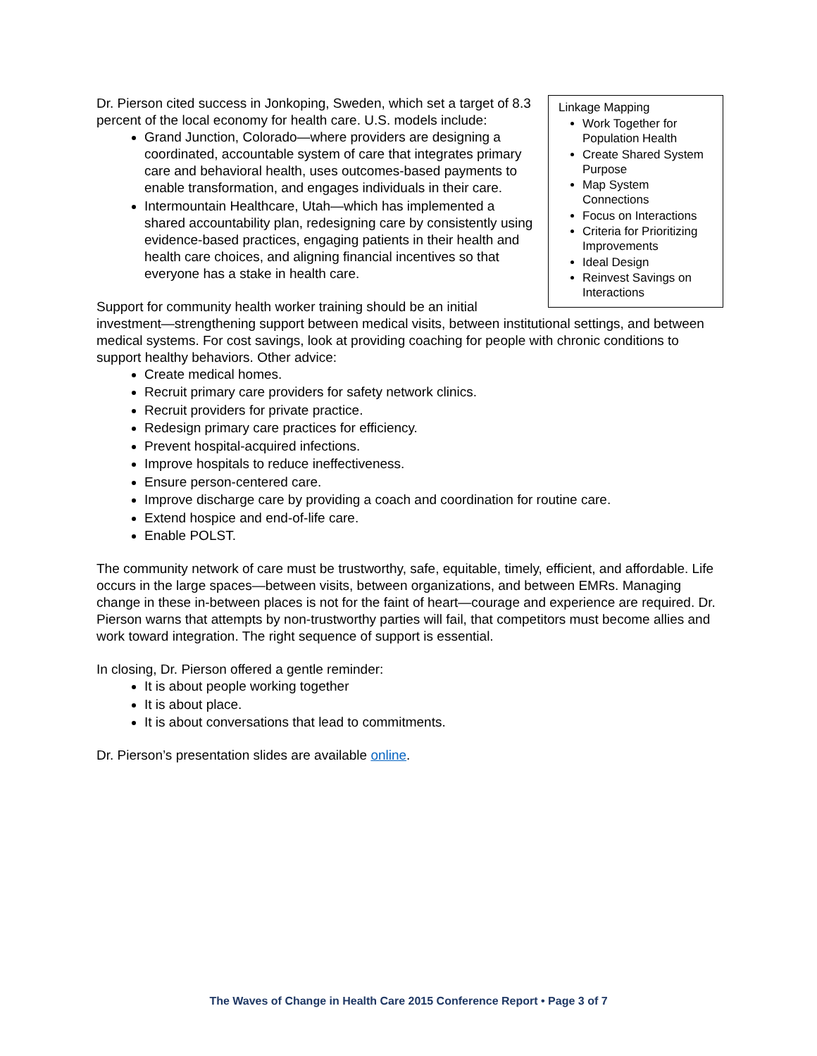Linkage Mapping
Work Together for Population Health
Create Shared System Purpose
Map System Connections
Focus on Interactions
Criteria for Prioritizing Improvements
Ideal Design
Reinvest Savings on Interactions
Dr. Pierson cited success in Jonkoping, Sweden, which set a target of 8.3 percent of the local economy for health care. U.S. models include:
Grand Junction, Colorado—where providers are designing a coordinated, accountable system of care that integrates primary care and behavioral health, uses outcomes-based payments to enable transformation, and engages individuals in their care.
Intermountain Healthcare, Utah—which has implemented a shared accountability plan, redesigning care by consistently using evidence-based practices, engaging patients in their health and health care choices, and aligning financial incentives so that everyone has a stake in health care.
Support for community health worker training should be an initial investment—strengthening support between medical visits, between institutional settings, and between medical systems. For cost savings, look at providing coaching for people with chronic conditions to support healthy behaviors. Other advice:
Create medical homes.
Recruit primary care providers for safety network clinics.
Recruit providers for private practice.
Redesign primary care practices for efficiency.
Prevent hospital-acquired infections.
Improve hospitals to reduce ineffectiveness.
Ensure person-centered care.
Improve discharge care by providing a coach and coordination for routine care.
Extend hospice and end-of-life care.
Enable POLST.
The community network of care must be trustworthy, safe, equitable, timely, efficient, and affordable. Life occurs in the large spaces—between visits, between organizations, and between EMRs. Managing change in these in-between places is not for the faint of heart—courage and experience are required. Dr. Pierson warns that attempts by non-trustworthy parties will fail, that competitors must become allies and work toward integration. The right sequence of support is essential.
In closing, Dr. Pierson offered a gentle reminder:
It is about people working together
It is about place.
It is about conversations that lead to commitments.
Dr. Pierson’s presentation slides are available online.
The Waves of Change in Health Care 2015 Conference Report • Page 3 of 7